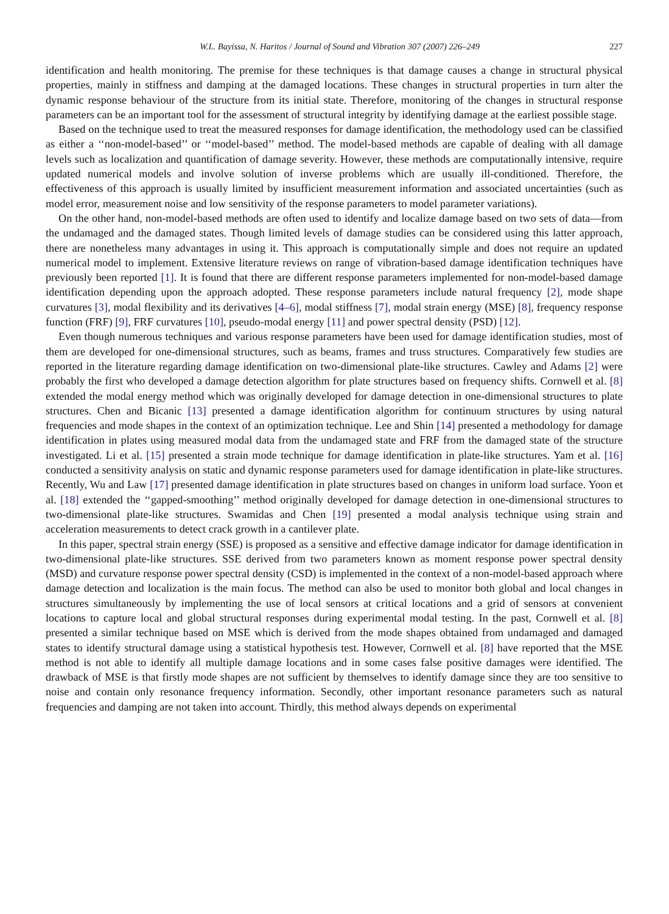W.L. Bayissa, N. Haritos / Journal of Sound and Vibration 307 (2007) 226–249 227
identification and health monitoring. The premise for these techniques is that damage causes a change in structural physical properties, mainly in stiffness and damping at the damaged locations. These changes in structural properties in turn alter the dynamic response behaviour of the structure from its initial state. Therefore, monitoring of the changes in structural response parameters can be an important tool for the assessment of structural integrity by identifying damage at the earliest possible stage.
Based on the technique used to treat the measured responses for damage identification, the methodology used can be classified as either a ‘‘non-model-based’’ or ‘‘model-based’’ method. The model-based methods are capable of dealing with all damage levels such as localization and quantification of damage severity. However, these methods are computationally intensive, require updated numerical models and involve solution of inverse problems which are usually ill-conditioned. Therefore, the effectiveness of this approach is usually limited by insufficient measurement information and associated uncertainties (such as model error, measurement noise and low sensitivity of the response parameters to model parameter variations).
On the other hand, non-model-based methods are often used to identify and localize damage based on two sets of data—from the undamaged and the damaged states. Though limited levels of damage studies can be considered using this latter approach, there are nonetheless many advantages in using it. This approach is computationally simple and does not require an updated numerical model to implement. Extensive literature reviews on range of vibration-based damage identification techniques have previously been reported [1]. It is found that there are different response parameters implemented for non-model-based damage identification depending upon the approach adopted. These response parameters include natural frequency [2], mode shape curvatures [3], modal flexibility and its derivatives [4–6], modal stiffness [7], modal strain energy (MSE) [8], frequency response function (FRF) [9], FRF curvatures [10], pseudo-modal energy [11] and power spectral density (PSD) [12].
Even though numerous techniques and various response parameters have been used for damage identification studies, most of them are developed for one-dimensional structures, such as beams, frames and truss structures. Comparatively few studies are reported in the literature regarding damage identification on two-dimensional plate-like structures. Cawley and Adams [2] were probably the first who developed a damage detection algorithm for plate structures based on frequency shifts. Cornwell et al. [8] extended the modal energy method which was originally developed for damage detection in one-dimensional structures to plate structures. Chen and Bicanic [13] presented a damage identification algorithm for continuum structures by using natural frequencies and mode shapes in the context of an optimization technique. Lee and Shin [14] presented a methodology for damage identification in plates using measured modal data from the undamaged state and FRF from the damaged state of the structure investigated. Li et al. [15] presented a strain mode technique for damage identification in plate-like structures. Yam et al. [16] conducted a sensitivity analysis on static and dynamic response parameters used for damage identification in plate-like structures. Recently, Wu and Law [17] presented damage identification in plate structures based on changes in uniform load surface. Yoon et al. [18] extended the ‘‘gapped-smoothing’’ method originally developed for damage detection in one-dimensional structures to two-dimensional plate-like structures. Swamidas and Chen [19] presented a modal analysis technique using strain and acceleration measurements to detect crack growth in a cantilever plate.
In this paper, spectral strain energy (SSE) is proposed as a sensitive and effective damage indicator for damage identification in two-dimensional plate-like structures. SSE derived from two parameters known as moment response power spectral density (MSD) and curvature response power spectral density (CSD) is implemented in the context of a non-model-based approach where damage detection and localization is the main focus. The method can also be used to monitor both global and local changes in structures simultaneously by implementing the use of local sensors at critical locations and a grid of sensors at convenient locations to capture local and global structural responses during experimental modal testing. In the past, Cornwell et al. [8] presented a similar technique based on MSE which is derived from the mode shapes obtained from undamaged and damaged states to identify structural damage using a statistical hypothesis test. However, Cornwell et al. [8] have reported that the MSE method is not able to identify all multiple damage locations and in some cases false positive damages were identified. The drawback of MSE is that firstly mode shapes are not sufficient by themselves to identify damage since they are too sensitive to noise and contain only resonance frequency information. Secondly, other important resonance parameters such as natural frequencies and damping are not taken into account. Thirdly, this method always depends on experimental